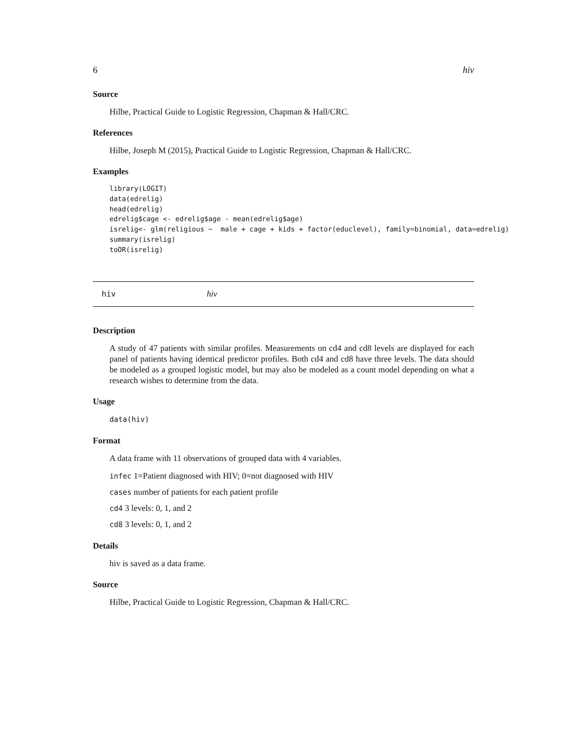6 hiv
Source
Hilbe, Practical Guide to Logistic Regression, Chapman & Hall/CRC.
References
Hilbe, Joseph M (2015), Practical Guide to Logistic Regression, Chapman & Hall/CRC.
Examples
library(LOGIT)
data(edrelig)
head(edrelig)
edrelig$cage <- edrelig$age - mean(edrelig$age)
isrelig<- glm(religious ~  male + cage + kids + factor(educlevel), family=binomial, data=edrelig)
summary(isrelig)
toOR(isrelig)
hiv hiv
Description
A study of 47 patients with similar profiles. Measurements on cd4 and cd8 levels are displayed for each panel of patients having identical predictor profiles. Both cd4 and cd8 have three levels. The data should be modeled as a grouped logistic model, but may also be modeled as a count model depending on what a research wishes to determine from the data.
Usage
data(hiv)
Format
A data frame with 11 observations of grouped data with 4 variables.
infec 1=Patient diagnosed with HIV; 0=not diagnosed with HIV
cases number of patients for each patient profile
cd4 3 levels: 0, 1, and 2
cd8 3 levels: 0, 1, and 2
Details
hiv is saved as a data frame.
Source
Hilbe, Practical Guide to Logistic Regression, Chapman & Hall/CRC.